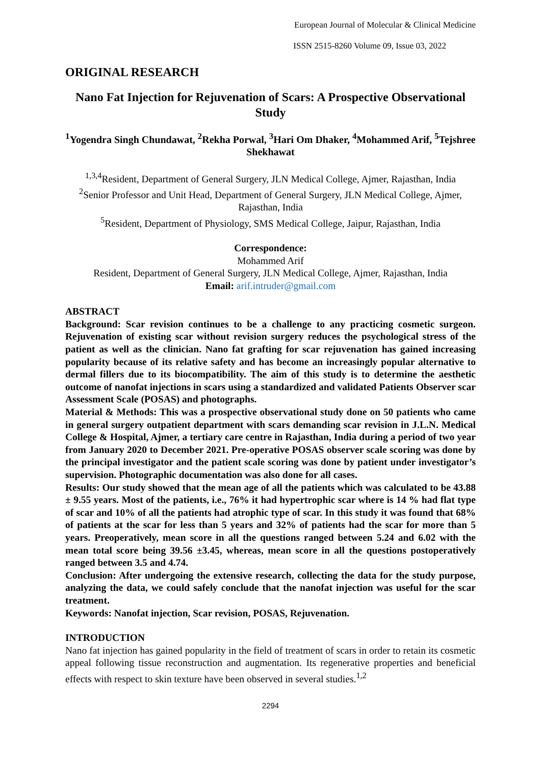European Journal of Molecular & Clinical Medicine
ISSN 2515-8260 Volume 09, Issue 03, 2022
ORIGINAL RESEARCH
Nano Fat Injection for Rejuvenation of Scars: A Prospective Observational Study
<sup>1</sup> Yogendra Singh Chundawat, <sup>2</sup>Rekha Porwal, <sup>3</sup>Hari Om Dhaker, <sup>4</sup>Mohammed Arif, <sup>5</sup>Tejshree Shekhawat
<sup>1,3,4</sup>Resident, Department of General Surgery, JLN Medical College, Ajmer, Rajasthan, India
<sup>2</sup> Senior Professor and Unit Head, Department of General Surgery, JLN Medical College, Ajmer, Rajasthan, India
<sup>5</sup> Resident, Department of Physiology, SMS Medical College, Jaipur, Rajasthan, India
Correspondence:
Mohammed Arif
Resident, Department of General Surgery, JLN Medical College, Ajmer, Rajasthan, India
Email: arif.intruder@gmail.com
ABSTRACT
Background: Scar revision continues to be a challenge to any practicing cosmetic surgeon. Rejuvenation of existing scar without revision surgery reduces the psychological stress of the patient as well as the clinician. Nano fat grafting for scar rejuvenation has gained increasing popularity because of its relative safety and has become an increasingly popular alternative to dermal fillers due to its biocompatibility. The aim of this study is to determine the aesthetic outcome of nanofat injections in scars using a standardized and validated Patients Observer scar Assessment Scale (POSAS) and photographs.
Material & Methods: This was a prospective observational study done on 50 patients who came in general surgery outpatient department with scars demanding scar revision in J.L.N. Medical College & Hospital, Ajmer, a tertiary care centre in Rajasthan, India during a period of two year from January 2020 to December 2021. Pre-operative POSAS observer scale scoring was done by the principal investigator and the patient scale scoring was done by patient under investigator’s supervision. Photographic documentation was also done for all cases.
Results: Our study showed that the mean age of all the patients which was calculated to be 43.88 ± 9.55 years. Most of the patients, i.e., 76% it had hypertrophic scar where is 14 % had flat type of scar and 10% of all the patients had atrophic type of scar. In this study it was found that 68% of patients at the scar for less than 5 years and 32% of patients had the scar for more than 5 years. Preoperatively, mean score in all the questions ranged between 5.24 and 6.02 with the mean total score being 39.56 ±3.45, whereas, mean score in all the questions postoperatively ranged between 3.5 and 4.74.
Conclusion: After undergoing the extensive research, collecting the data for the study purpose, analyzing the data, we could safely conclude that the nanofat injection was useful for the scar treatment.
Keywords: Nanofat injection, Scar revision, POSAS, Rejuvenation.
INTRODUCTION
Nano fat injection has gained popularity in the field of treatment of scars in order to retain its cosmetic appeal following tissue reconstruction and augmentation. Its regenerative properties and beneficial effects with respect to skin texture have been observed in several studies.<sup>1,2</sup>
2294